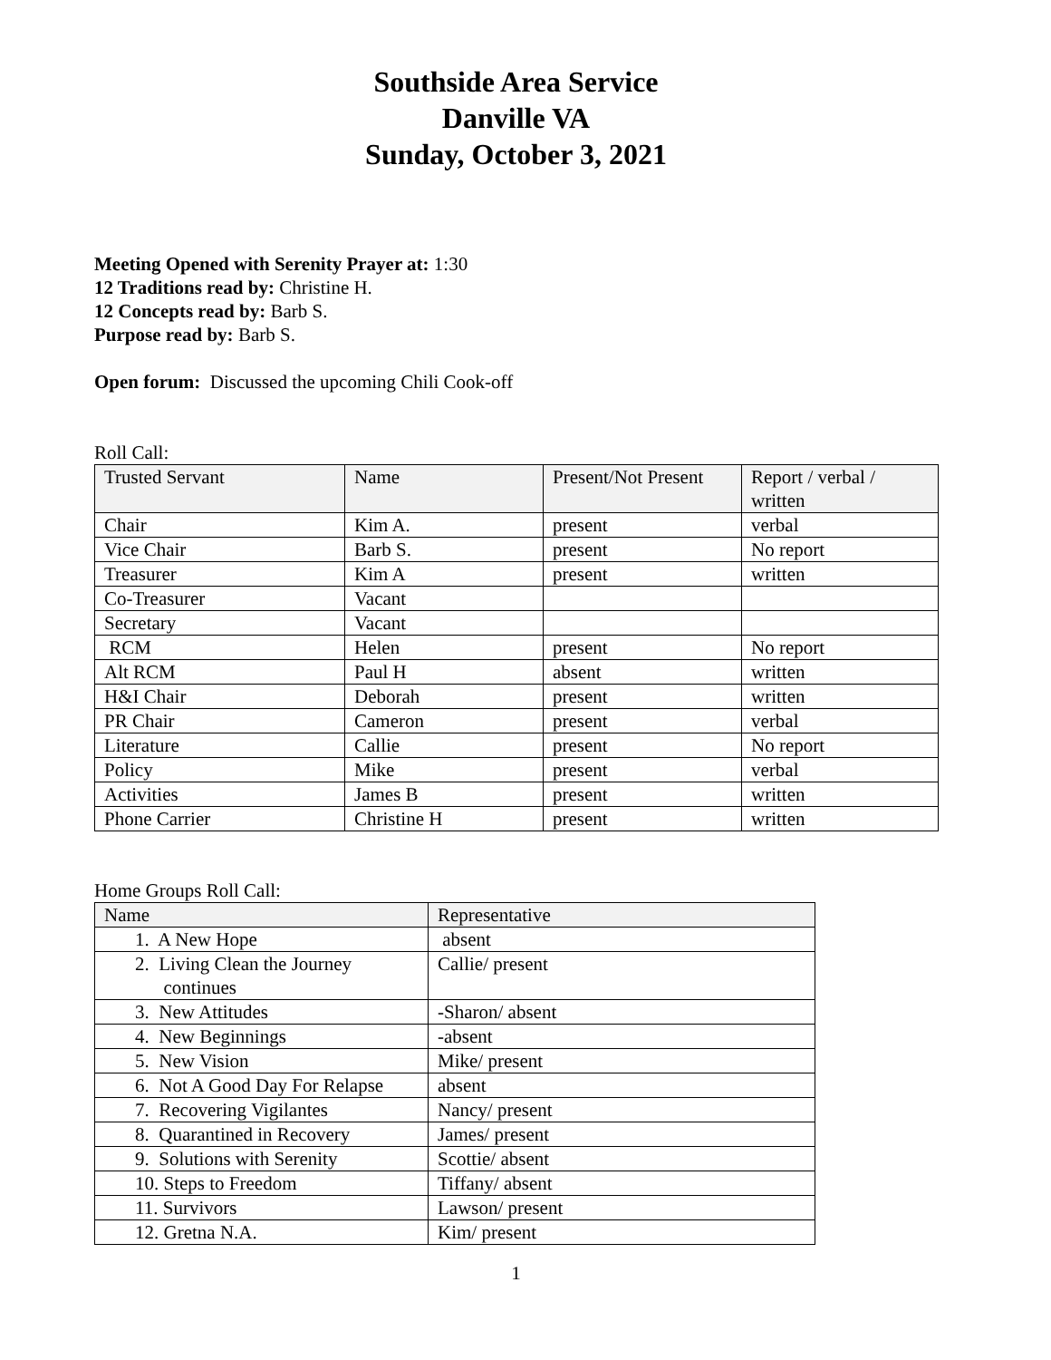Southside Area Service
Danville VA
Sunday, October 3, 2021
Meeting Opened with Serenity Prayer at: 1:30
12 Traditions read by: Christine H.
12 Concepts read by: Barb S.
Purpose read by: Barb S.
Open forum: Discussed the upcoming Chili Cook-off
Roll Call:
| Trusted Servant | Name | Present/Not Present | Report / verbal / written |
| --- | --- | --- | --- |
| Chair | Kim A. | present | verbal |
| Vice Chair | Barb S. | present | No report |
| Treasurer | Kim A | present | written |
| Co-Treasurer | Vacant | | |
| Secretary | Vacant | | |
| RCM | Helen | present | No report |
| Alt RCM | Paul H | absent | written |
| H&I Chair | Deborah | present | written |
| PR Chair | Cameron | present | verbal |
| Literature | Callie | present | No report |
| Policy | Mike | present | verbal |
| Activities | James B | present | written |
| Phone Carrier | Christine H | present | written |
Home Groups Roll Call:
| Name | Representative |
| --- | --- |
| 1. A New Hope | absent |
| 2. Living Clean the Journey continues | Callie/ present |
| 3. New Attitudes | -Sharon/ absent |
| 4. New Beginnings | -absent |
| 5. New Vision | Mike/ present |
| 6. Not A Good Day For Relapse | absent |
| 7. Recovering Vigilantes | Nancy/ present |
| 8. Quarantined in Recovery | James/ present |
| 9. Solutions with Serenity | Scottie/ absent |
| 10. Steps to Freedom | Tiffany/ absent |
| 11. Survivors | Lawson/ present |
| 12. Gretna N.A. | Kim/ present |
1